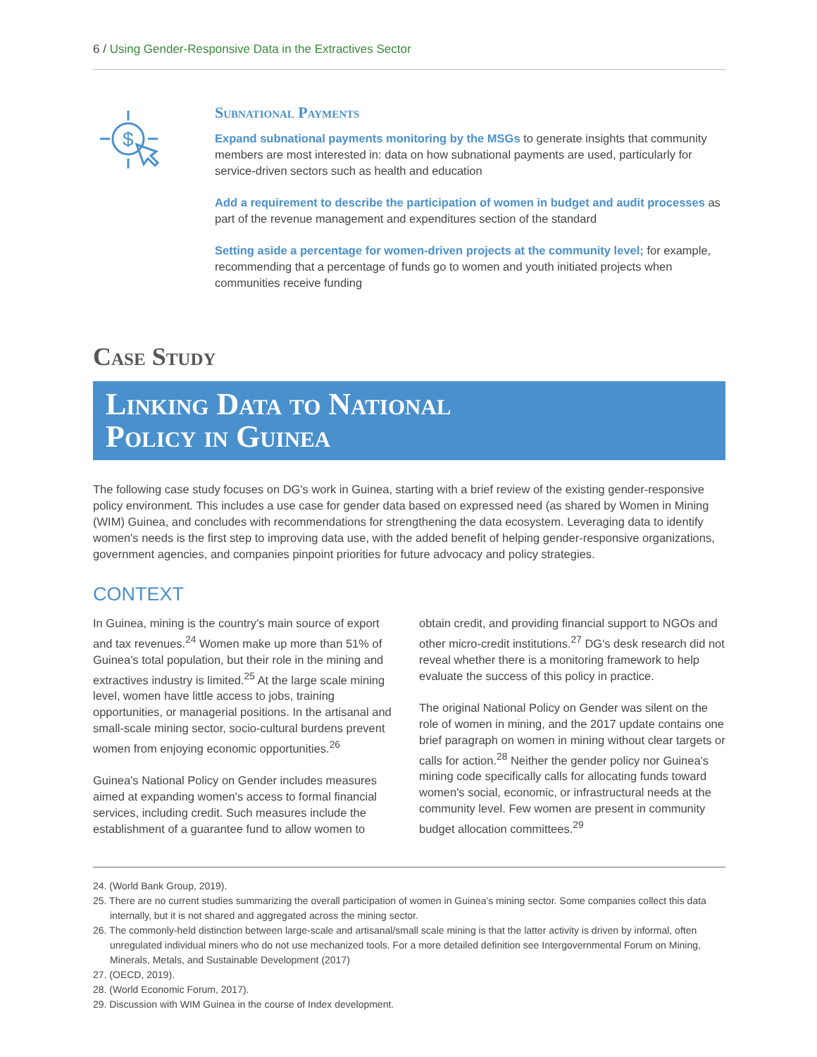6 / Using Gender-Responsive Data in the Extractives Sector
$
Subnational Payments
Expand subnational payments monitoring by the MSGs to generate insights that community members are most interested in: data on how subnational payments are used, particularly for service-driven sectors such as health and education
Add a requirement to describe the participation of women in budget and audit processes as part of the revenue management and expenditures section of the standard
Setting aside a percentage for women-driven projects at the community level; for example, recommending that a percentage of funds go to women and youth initiated projects when communities receive funding
Case Study
Linking Data to National
Policy in Guinea
The following case study focuses on DG's work in Guinea, starting with a brief review of the existing gender-responsive policy environment. This includes a use case for gender data based on expressed need (as shared by Women in Mining (WIM) Guinea, and concludes with recommendations for strengthening the data ecosystem. Leveraging data to identify women's needs is the first step to improving data use, with the added benefit of helping gender-responsive organizations, government agencies, and companies pinpoint priorities for future advocacy and policy strategies.
CONTEXT
In Guinea, mining is the country's main source of export and tax revenues.<sup>24</sup> Women make up more than 51% of Guinea's total population, but their role in the mining and extractives industry is limited.<sup>25</sup> At the large scale mining level, women have little access to jobs, training opportunities, or managerial positions. In the artisanal and small-scale mining sector, socio-cultural burdens prevent women from enjoying economic opportunities.<sup>26</sup>
Guinea's National Policy on Gender includes measures aimed at expanding women's access to formal financial services, including credit. Such measures include the establishment of a guarantee fund to allow women to
obtain credit, and providing financial support to NGOs and other micro-credit institutions.<sup>27</sup> DG's desk research did not reveal whether there is a monitoring framework to help evaluate the success of this policy in practice.
The original National Policy on Gender was silent on the role of women in mining, and the 2017 update contains one brief paragraph on women in mining without clear targets or calls for action.<sup>28</sup> Neither the gender policy nor Guinea's mining code specifically calls for allocating funds toward women's social, economic, or infrastructural needs at the community level. Few women are present in community budget allocation committees.<sup>29</sup>
24. (World Bank Group, 2019).
25. There are no current studies summarizing the overall participation of women in Guinea's mining sector. Some companies collect this data internally, but it is not shared and aggregated across the mining sector.
26. The commonly-held distinction between large-scale and artisanal/small scale mining is that the latter activity is driven by informal, often unregulated individual miners who do not use mechanized tools. For a more detailed definition see Intergovernmental Forum on Mining, Minerals, Metals, and Sustainable Development (2017)
27. (OECD, 2019).
28. (World Economic Forum, 2017).
29. Discussion with WIM Guinea in the course of Index development.